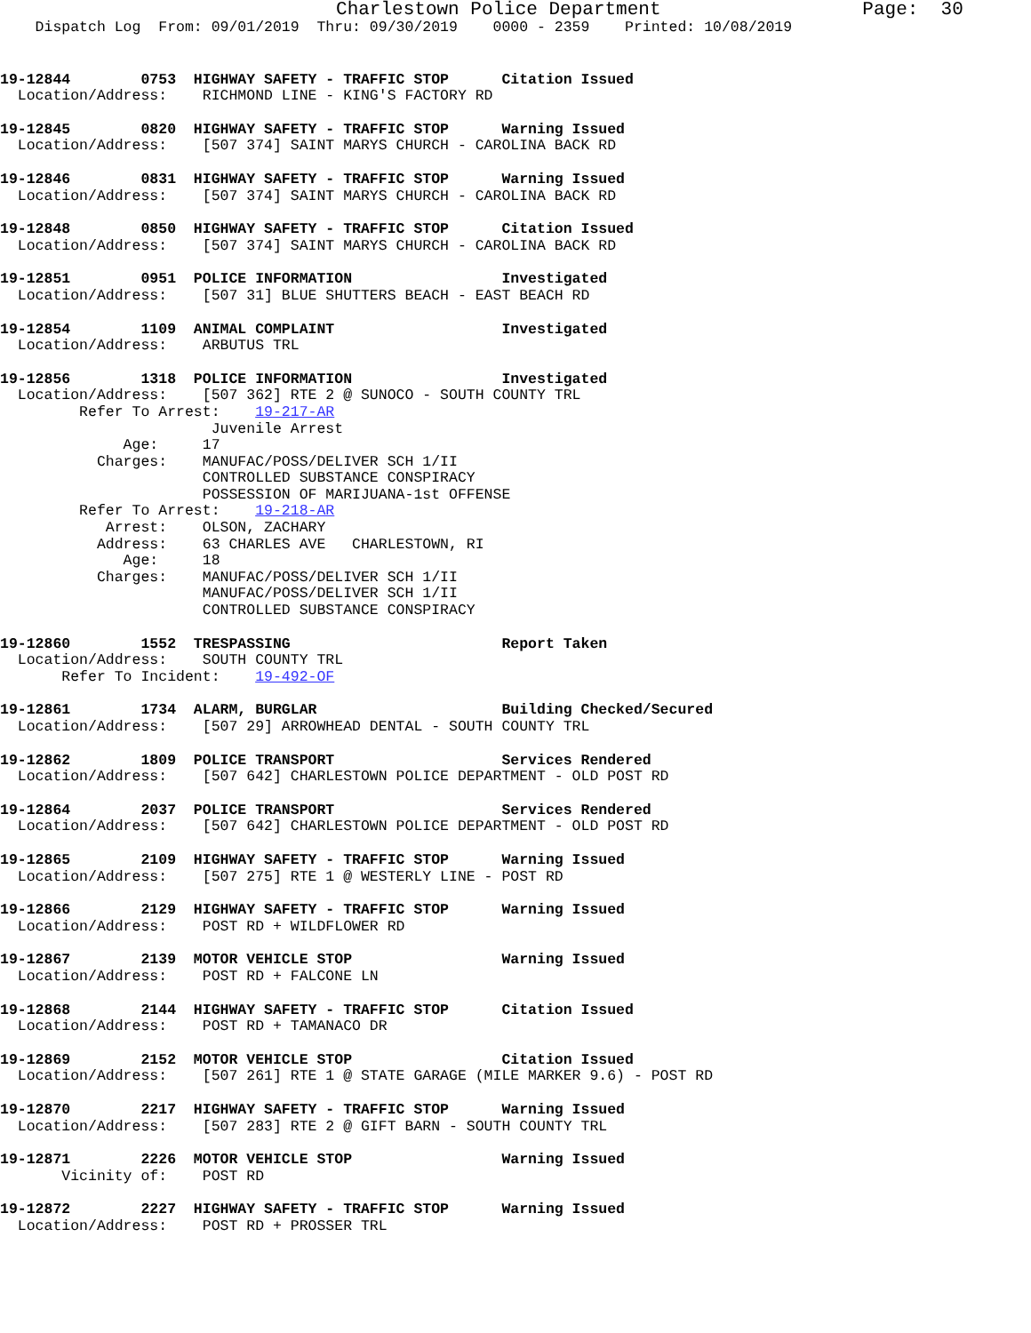Charlestown Police Department                  Page:  30
    Dispatch Log  From: 09/01/2019  Thru: 09/30/2019    0000 - 2359    Printed: 10/08/2019
19-12844        0753  HIGHWAY SAFETY - TRAFFIC STOP      Citation Issued
  Location/Address:    RICHMOND LINE - KING'S FACTORY RD
19-12845        0820  HIGHWAY SAFETY - TRAFFIC STOP      Warning Issued
  Location/Address:    [507 374] SAINT MARYS CHURCH - CAROLINA BACK RD
19-12846        0831  HIGHWAY SAFETY - TRAFFIC STOP      Warning Issued
  Location/Address:    [507 374] SAINT MARYS CHURCH - CAROLINA BACK RD
19-12848        0850  HIGHWAY SAFETY - TRAFFIC STOP      Citation Issued
  Location/Address:    [507 374] SAINT MARYS CHURCH - CAROLINA BACK RD
19-12851        0951  POLICE INFORMATION                 Investigated
  Location/Address:    [507 31] BLUE SHUTTERS BEACH - EAST BEACH RD
19-12854        1109  ANIMAL COMPLAINT                   Investigated
  Location/Address:    ARBUTUS TRL
19-12856        1318  POLICE INFORMATION                 Investigated
  Location/Address:    [507 362] RTE 2 @ SUNOCO - SOUTH COUNTY TRL
         Refer To Arrest:    19-217-AR
                        Juvenile Arrest
              Age:     17
           Charges:    MANUFAC/POSS/DELIVER SCH 1/II
                       CONTROLLED SUBSTANCE CONSPIRACY
                       POSSESSION OF MARIJUANA-1st OFFENSE
         Refer To Arrest:    19-218-AR
            Arrest:    OLSON, ZACHARY
           Address:    63 CHARLES AVE   CHARLESTOWN, RI
              Age:     18
           Charges:    MANUFAC/POSS/DELIVER SCH 1/II
                       MANUFAC/POSS/DELIVER SCH 1/II
                       CONTROLLED SUBSTANCE CONSPIRACY
19-12860        1552  TRESPASSING                        Report Taken
  Location/Address:    SOUTH COUNTY TRL
       Refer To Incident:    19-492-OF
19-12861        1734  ALARM, BURGLAR                     Building Checked/Secured
  Location/Address:    [507 29] ARROWHEAD DENTAL - SOUTH COUNTY TRL
19-12862        1809  POLICE TRANSPORT                   Services Rendered
  Location/Address:    [507 642] CHARLESTOWN POLICE DEPARTMENT - OLD POST RD
19-12864        2037  POLICE TRANSPORT                   Services Rendered
  Location/Address:    [507 642] CHARLESTOWN POLICE DEPARTMENT - OLD POST RD
19-12865        2109  HIGHWAY SAFETY - TRAFFIC STOP      Warning Issued
  Location/Address:    [507 275] RTE 1 @ WESTERLY LINE - POST RD
19-12866        2129  HIGHWAY SAFETY - TRAFFIC STOP      Warning Issued
  Location/Address:    POST RD + WILDFLOWER RD
19-12867        2139  MOTOR VEHICLE STOP                 Warning Issued
  Location/Address:    POST RD + FALCONE LN
19-12868        2144  HIGHWAY SAFETY - TRAFFIC STOP      Citation Issued
  Location/Address:    POST RD + TAMANACO DR
19-12869        2152  MOTOR VEHICLE STOP                 Citation Issued
  Location/Address:    [507 261] RTE 1 @ STATE GARAGE (MILE MARKER 9.6) - POST RD
19-12870        2217  HIGHWAY SAFETY - TRAFFIC STOP      Warning Issued
  Location/Address:    [507 283] RTE 2 @ GIFT BARN - SOUTH COUNTY TRL
19-12871        2226  MOTOR VEHICLE STOP                 Warning Issued
       Vicinity of:    POST RD
19-12872        2227  HIGHWAY SAFETY - TRAFFIC STOP      Warning Issued
  Location/Address:    POST RD + PROSSER TRL